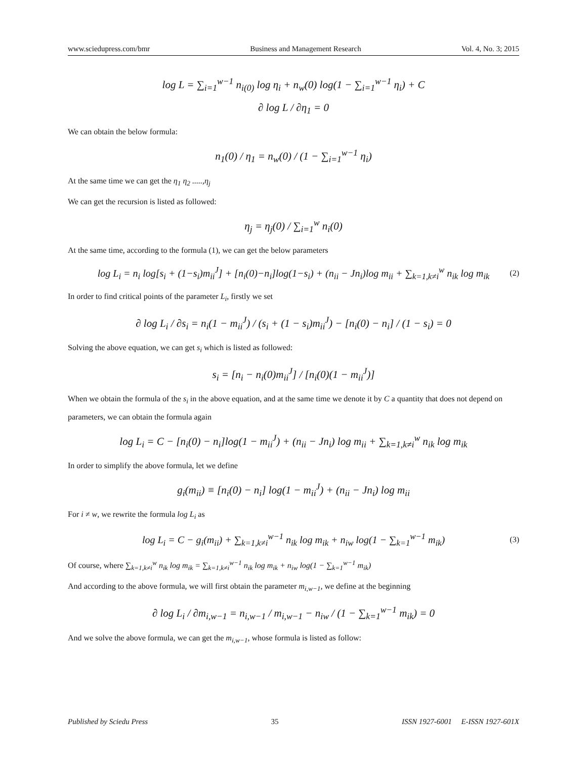www.sciedupress.com/bmr Business and Management Research Vol. 4, No. 3; 2015
log L = ∑<sub>i=1</sub><sup>w−1</sup> n<sub>i(0)</sub> log η<sub>i</sub> + n<sub>w</sub>(0) log(1 − ∑<sub>i=1</sub><sup>w−1</sup> η<sub>i</sub>) + C
∂ log L / ∂η<sub>1</sub> = 0
We can obtain the below formula:
n<sub>1</sub>(0) / η<sub>1</sub> = n<sub>w</sub>(0) / (1 − ∑<sub>i=1</sub><sup>w−1</sup> η<sub>i</sub>)
At the same time we can get the η<sub>1</sub> η<sub>2</sub> .....,η<sub>j</sub>
We can get the recursion is listed as followed:
η<sub>j</sub> = η<sub>j</sub>(0) / ∑<sub>i=1</sub><sup>w</sup> n<sub>i</sub>(0)
At the same time, according to the formula (1), we can get the below parameters
log L<sub>i</sub> = n<sub>i</sub> log[s<sub>i</sub> + (1−s<sub>i</sub>)m<sub>ii</sub><sup>J</sup>] + [n<sub>i</sub>(0)−n<sub>i</sub>]log(1−s<sub>i</sub>) + (n<sub>ii</sub> − Jn<sub>i</sub>)log m<sub>ii</sub> + ∑<sub>k=1,k≠i</sub><sup>w</sup> n<sub>ik</sub> log m<sub>ik</sub> (2)
In order to find critical points of the parameter L<sub>i</sub>, firstly we set
∂ log L<sub>i</sub> / ∂s<sub>i</sub> = n<sub>i</sub>(1 − m<sub>ii</sub><sup>J</sup>) / (s<sub>i</sub> + (1 − s<sub>i</sub>)m<sub>ii</sub><sup>J</sup>) − [n<sub>i</sub>(0) − n<sub>i</sub>] / (1 − s<sub>i</sub>) = 0
Solving the above equation, we can get s<sub>i</sub> which is listed as followed:
s<sub>i</sub> = [n<sub>i</sub> − n<sub>i</sub>(0)m<sub>ii</sub><sup>J</sup>] / [n<sub>i</sub>(0)(1 − m<sub>ii</sub><sup>J</sup>)]
When we obtain the formula of the s<sub>i</sub> in the above equation, and at the same time we denote it by C a quantity that does not depend on parameters, we can obtain the formula again
log L<sub>i</sub> = C − [n<sub>i</sub>(0) − n<sub>i</sub>]log(1 − m<sub>ii</sub><sup>J</sup>) + (n<sub>ii</sub> − Jn<sub>i</sub>) log m<sub>ii</sub> + ∑<sub>k=1,k≠i</sub><sup>w</sup> n<sub>ik</sub> log m<sub>ik</sub>
In order to simplify the above formula, let we define
g<sub>i</sub>(m<sub>ii</sub>) ≡ [n<sub>i</sub>(0) − n<sub>i</sub>] log(1 − m<sub>ii</sub><sup>J</sup>) + (n<sub>ii</sub> − Jn<sub>i</sub>) log m<sub>ii</sub>
For i ≠ w, we rewrite the formula log L<sub>i</sub> as
log L<sub>i</sub> = C − g<sub>i</sub>(m<sub>ii</sub>) + ∑<sub>k=1,k≠i</sub><sup>w−1</sup> n<sub>ik</sub> log m<sub>ik</sub> + n<sub>iw</sub> log(1 − ∑<sub>k=1</sub><sup>w−1</sup> m<sub>ik</sub>) (3)
Of course, where ∑<sub>k=1,k≠i</sub><sup>w</sup> n<sub>ik</sub> log m<sub>ik</sub> = ∑<sub>k=1,k≠i</sub><sup>w−1</sup> n<sub>ik</sub> log m<sub>ik</sub> + n<sub>iw</sub> log(1 − ∑<sub>k=1</sub><sup>w−1</sup> m<sub>ik</sub>)
And according to the above formula, we will first obtain the parameter m<sub>i,w−1</sub>, we define at the beginning
∂ log L<sub>i</sub> / ∂m<sub>i,w−1</sub> = n<sub>i,w−1</sub> / m<sub>i,w−1</sub> − n<sub>iw</sub> / (1 − ∑<sub>k=1</sub><sup>w−1</sup> m<sub>ik</sub>) = 0
And we solve the above formula, we can get the m<sub>i,w−1</sub>, whose formula is listed as follow:
Published by Sciedu Press 35 ISSN 1927-6001 E-ISSN 1927-601X